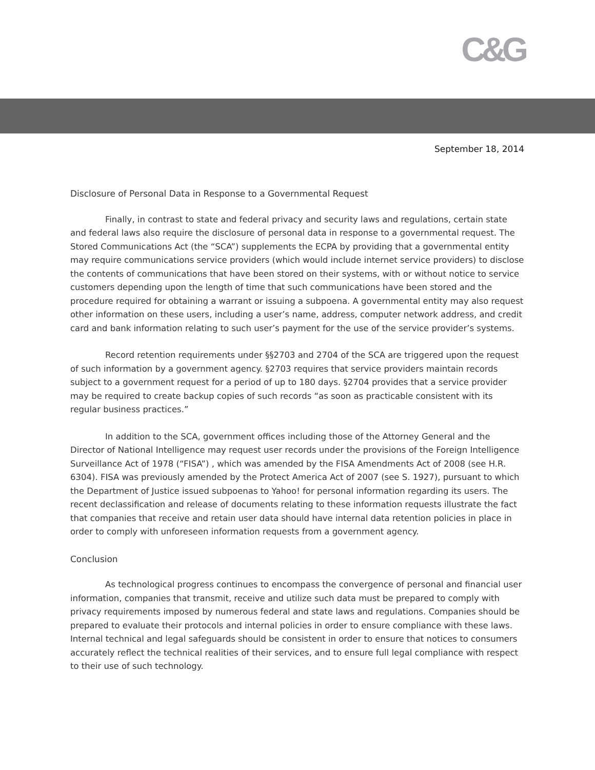C&G
September 18, 2014
Disclosure of Personal Data in Response to a Governmental Request
Finally, in contrast to state and federal privacy and security laws and regulations, certain state and federal laws also require the disclosure of personal data in response to a governmental request. The Stored Communications Act (the “SCA”) supplements the ECPA by providing that a governmental entity may require communications service providers (which would include internet service providers) to disclose the contents of communications that have been stored on their systems, with or without notice to service customers depending upon the length of time that such communications have been stored and the procedure required for obtaining a warrant or issuing a subpoena. A governmental entity may also request other information on these users, including a user’s name, address, computer network address, and credit card and bank information relating to such user’s payment for the use of the service provider’s systems.
Record retention requirements under §§2703 and 2704 of the SCA are triggered upon the request of such information by a government agency. §2703 requires that service providers maintain records subject to a government request for a period of up to 180 days. §2704 provides that a service provider may be required to create backup copies of such records “as soon as practicable consistent with its regular business practices.”
In addition to the SCA, government offices including those of the Attorney General and the Director of National Intelligence may request user records under the provisions of the Foreign Intelligence Surveillance Act of 1978 (“FISA”) , which was amended by the FISA Amendments Act of 2008 (see H.R. 6304). FISA was previously amended by the Protect America Act of 2007 (see S. 1927), pursuant to which the Department of Justice issued subpoenas to Yahoo! for personal information regarding its users. The recent declassification and release of documents relating to these information requests illustrate the fact that companies that receive and retain user data should have internal data retention policies in place in order to comply with unforeseen information requests from a government agency.
Conclusion
As technological progress continues to encompass the convergence of personal and financial user information, companies that transmit, receive and utilize such data must be prepared to comply with privacy requirements imposed by numerous federal and state laws and regulations. Companies should be prepared to evaluate their protocols and internal policies in order to ensure compliance with these laws. Internal technical and legal safeguards should be consistent in order to ensure that notices to consumers accurately reflect the technical realities of their services, and to ensure full legal compliance with respect to their use of such technology.